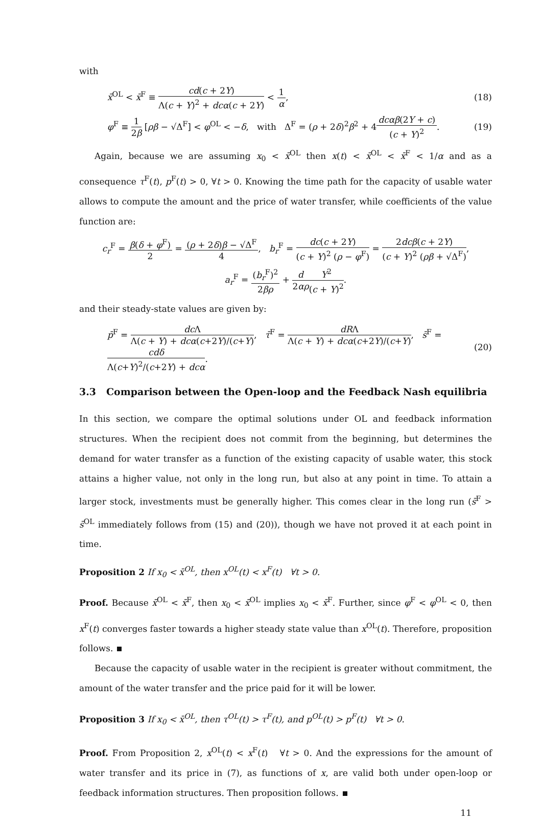with
x̄<sup>OL</sup> < x̄<sup>F</sup> ≡ cd(c + 2Y) Λ(c + Y)<sup>2</sup> + dcα(c + 2Y) < 1 α, (18)
φ<sup>F</sup> ≡ 1 2β [ρβ − √Δ<sup>F</sup>] < φ<sup>OL</sup> < −δ, with Δ<sup>F</sup> = (ρ + 2δ)<sup>2</sup>β<sup>2</sup> + 4dcαβ(2Y + c) (c + Y)<sup>2</sup>. (19)
Again, because we are assuming x<sub>0</sub> < x̄<sup>OL</sup> then x(t) < x̄<sup>OL</sup> < x̄<sup>F</sup> < 1/α and as a consequence τ<sup>F</sup>(t), p<sup>F</sup>(t) > 0, ∀t > 0. Knowing the time path for the capacity of usable water allows to compute the amount and the price of water transfer, while coefficients of the value function are:
c<sub>r</sub><sup>F</sup> = β(δ + φ<sup>F</sup>) 2 = (ρ + 2δ)β − √Δ<sup>F</sup> 4, b<sub>r</sub><sup>F</sup> = dc(c + 2Y) (c + Y)<sup>2</sup> (ρ − φ<sup>F</sup>) = 2dcβ(c + 2Y) (c + Y)<sup>2</sup> (ρβ + √Δ<sup>F</sup>),
a<sub>r</sub><sup>F</sup> = (b<sub>r</sub><sup>F</sup>)<sup>2</sup> 2βρ + d 2αρ Y<sup>2</sup> (c + Y)<sup>2</sup>.
and their steady-state values are given by:
p̄<sup>F</sup> = dc Λ Λ(c + Y) + dcα(c+2Y)/(c+Y), τ̄<sup>F</sup> = dRΛ Λ(c + Y) + dcα(c+2Y)/(c+Y), s̄<sup>F</sup> = cdδ Λ(c+Y)<sup>2</sup>/(c+2Y) + dcα. (20)
3.3 Comparison between the Open-loop and the Feedback Nash equilibria
In this section, we compare the optimal solutions under OL and feedback information structures. When the recipient does not commit from the beginning, but determines the demand for water transfer as a function of the existing capacity of usable water, this stock attains a higher value, not only in the long run, but also at any point in time. To attain a larger stock, investments must be generally higher. This comes clear in the long run (s̄<sup>F</sup> > s̄<sup>OL</sup> immediately follows from (15) and (20)), though we have not proved it at each point in time.
Proposition 2 If x<sub>0</sub> < x̄<sup>OL</sup>, then x<sup>OL</sup>(t) < x<sup>F</sup>(t) ∀t > 0.
Proof. Because x̄<sup>OL</sup> < x̄<sup>F</sup>, then x<sub>0</sub> < x̄<sup>OL</sup> implies x<sub>0</sub> < x̄<sup>F</sup>. Further, since φ<sup>F</sup> < φ<sup>OL</sup> < 0, then x<sup>F</sup>(t) converges faster towards a higher steady state value than x<sup>OL</sup>(t). Therefore, proposition follows.
Because the capacity of usable water in the recipient is greater without commitment, the amount of the water transfer and the price paid for it will be lower.
Proposition 3 If x<sub>0</sub> < x̄<sup>OL</sup>, then τ<sup>OL</sup>(t) > τ<sup>F</sup>(t), and p<sup>OL</sup>(t) > p<sup>F</sup>(t) ∀t > 0.
Proof. From Proposition 2, x<sup>OL</sup>(t) < x<sup>F</sup>(t) ∀t > 0. And the expressions for the amount of water transfer and its price in (7), as functions of x, are valid both under open-loop or feedback information structures. Then proposition follows.
11